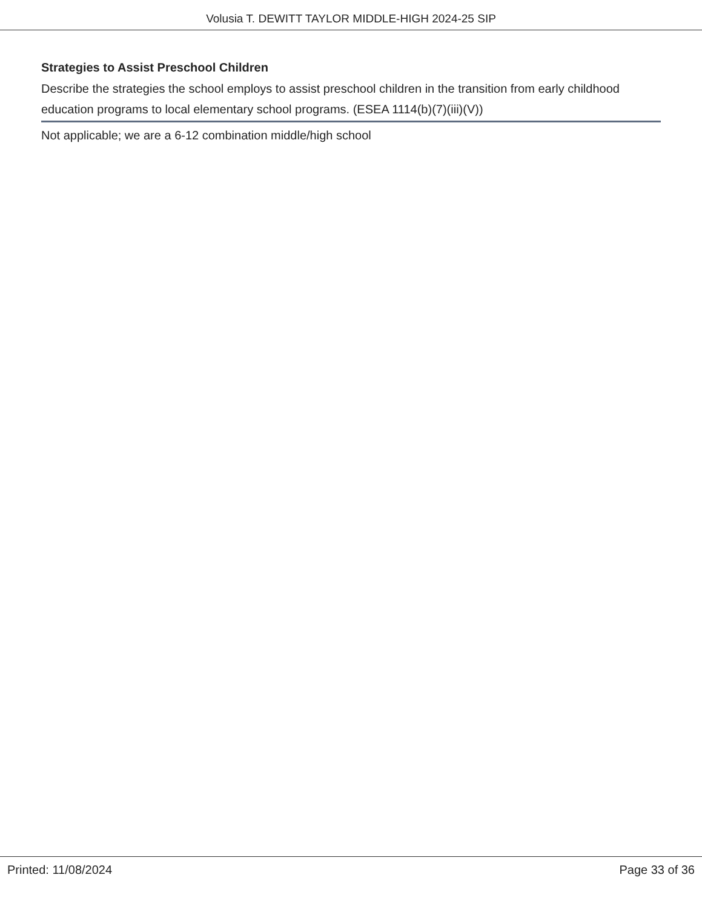Volusia T. DEWITT TAYLOR MIDDLE-HIGH 2024-25 SIP
Strategies to Assist Preschool Children
Describe the strategies the school employs to assist preschool children in the transition from early childhood education programs to local elementary school programs. (ESEA 1114(b)(7)(iii)(V))
Not applicable; we are a 6-12 combination middle/high school
Printed: 11/08/2024 Page 33 of 36